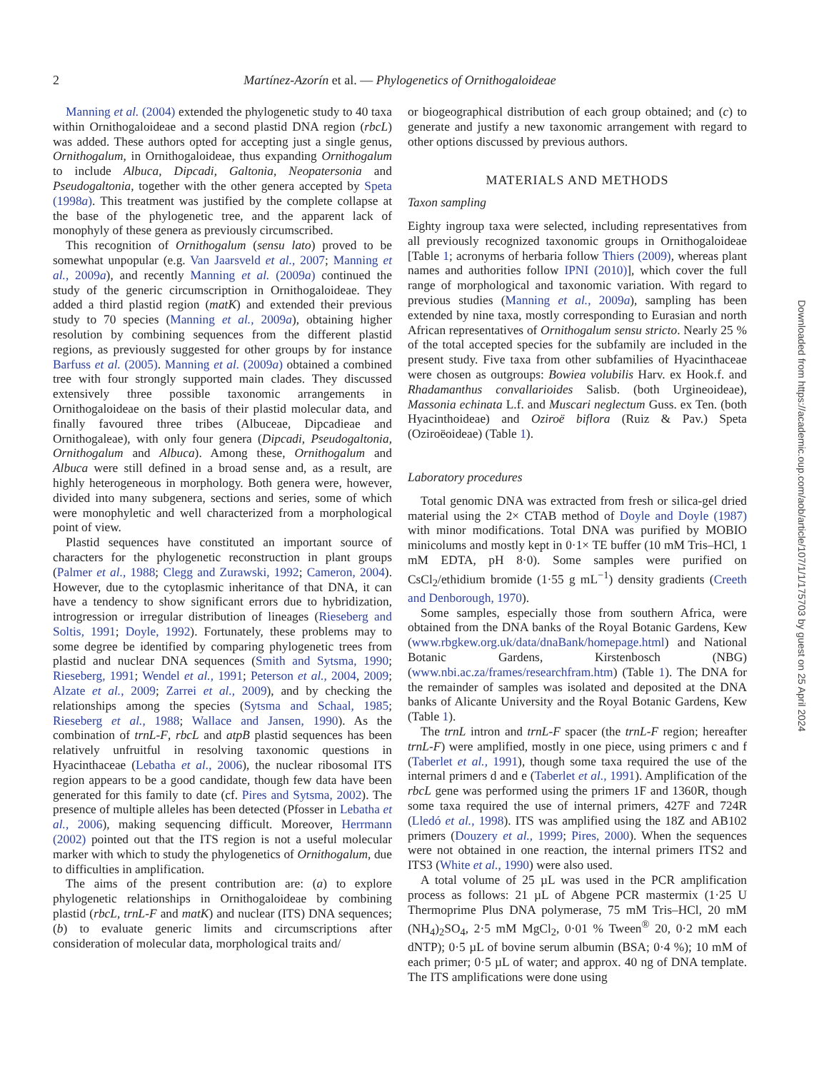2 Martínez-Azorín et al. — Phylogenetics of Ornithogaloideae
Manning et al. (2004) extended the phylogenetic study to 40 taxa within Ornithogaloideae and a second plastid DNA region (rbcL) was added. These authors opted for accepting just a single genus, Ornithogalum, in Ornithogaloideae, thus expanding Ornithogalum to include Albuca, Dipcadi, Galtonia, Neopatersonia and Pseudogaltonia, together with the other genera accepted by Speta (1998a). This treatment was justified by the complete collapse at the base of the phylogenetic tree, and the apparent lack of monophyly of these genera as previously circumscribed.
This recognition of Ornithogalum (sensu lato) proved to be somewhat unpopular (e.g. Van Jaarsveld et al., 2007; Manning et al., 2009a), and recently Manning et al. (2009a) continued the study of the generic circumscription in Ornithogaloideae. They added a third plastid region (matK) and extended their previous study to 70 species (Manning et al., 2009a), obtaining higher resolution by combining sequences from the different plastid regions, as previously suggested for other groups by for instance Barfuss et al. (2005). Manning et al. (2009a) obtained a combined tree with four strongly supported main clades. They discussed extensively three possible taxonomic arrangements in Ornithogaloideae on the basis of their plastid molecular data, and finally favoured three tribes (Albuceae, Dipcadieae and Ornithogaleae), with only four genera (Dipcadi, Pseudogaltonia, Ornithogalum and Albuca). Among these, Ornithogalum and Albuca were still defined in a broad sense and, as a result, are highly heterogeneous in morphology. Both genera were, however, divided into many subgenera, sections and series, some of which were monophyletic and well characterized from a morphological point of view.
Plastid sequences have constituted an important source of characters for the phylogenetic reconstruction in plant groups (Palmer et al., 1988; Clegg and Zurawski, 1992; Cameron, 2004). However, due to the cytoplasmic inheritance of that DNA, it can have a tendency to show significant errors due to hybridization, introgression or irregular distribution of lineages (Rieseberg and Soltis, 1991; Doyle, 1992). Fortunately, these problems may to some degree be identified by comparing phylogenetic trees from plastid and nuclear DNA sequences (Smith and Sytsma, 1990; Rieseberg, 1991; Wendel et al., 1991; Peterson et al., 2004, 2009; Alzate et al., 2009; Zarrei et al., 2009), and by checking the relationships among the species (Sytsma and Schaal, 1985; Rieseberg et al., 1988; Wallace and Jansen, 1990). As the combination of trnL-F, rbcL and atpB plastid sequences has been relatively unfruitful in resolving taxonomic questions in Hyacinthaceae (Lebatha et al., 2006), the nuclear ribosomal ITS region appears to be a good candidate, though few data have been generated for this family to date (cf. Pires and Sytsma, 2002). The presence of multiple alleles has been detected (Pfosser in Lebatha et al., 2006), making sequencing difficult. Moreover, Herrmann (2002) pointed out that the ITS region is not a useful molecular marker with which to study the phylogenetics of Ornithogalum, due to difficulties in amplification.
The aims of the present contribution are: (a) to explore phylogenetic relationships in Ornithogaloideae by combining plastid (rbcL, trnL-F and matK) and nuclear (ITS) DNA sequences; (b) to evaluate generic limits and circumscriptions after consideration of molecular data, morphological traits and/
or biogeographical distribution of each group obtained; and (c) to generate and justify a new taxonomic arrangement with regard to other options discussed by previous authors.
MATERIALS AND METHODS
Taxon sampling
Eighty ingroup taxa were selected, including representatives from all previously recognized taxonomic groups in Ornithogaloideae [Table 1; acronyms of herbaria follow Thiers (2009), whereas plant names and authorities follow IPNI (2010)], which cover the full range of morphological and taxonomic variation. With regard to previous studies (Manning et al., 2009a), sampling has been extended by nine taxa, mostly corresponding to Eurasian and north African representatives of Ornithogalum sensu stricto. Nearly 25 % of the total accepted species for the subfamily are included in the present study. Five taxa from other subfamilies of Hyacinthaceae were chosen as outgroups: Bowiea volubilis Harv. ex Hook.f. and Rhadamanthus convallarioides Salisb. (both Urgineoideae), Massonia echinata L.f. and Muscari neglectum Guss. ex Ten. (both Hyacinthoideae) and Oziroë biflora (Ruiz & Pav.) Speta (Oziroëoideae) (Table 1).
Laboratory procedures
Total genomic DNA was extracted from fresh or silica-gel dried material using the 2× CTAB method of Doyle and Doyle (1987) with minor modifications. Total DNA was purified by MOBIO minicolums and mostly kept in 0·1× TE buffer (10 mM Tris–HCl, 1 mM EDTA, pH 8·0). Some samples were purified on CsCl<sub>2</sub>/ethidium bromide (1·55 g mL<sup>−1</sup>) density gradients (Creeth and Denborough, 1970).
Some samples, especially those from southern Africa, were obtained from the DNA banks of the Royal Botanic Gardens, Kew (www.rbgkew.org.uk/data/dnaBank/homepage.html) and National Botanic Gardens, Kirstenbosch (NBG) (www.nbi.ac.za/frames/researchfram.htm) (Table 1). The DNA for the remainder of samples was isolated and deposited at the DNA banks of Alicante University and the Royal Botanic Gardens, Kew (Table 1).
The trnL intron and trnL-F spacer (the trnL-F region; hereafter trnL-F) were amplified, mostly in one piece, using primers c and f (Taberlet et al., 1991), though some taxa required the use of the internal primers d and e (Taberlet et al., 1991). Amplification of the rbcL gene was performed using the primers 1F and 1360R, though some taxa required the use of internal primers, 427F and 724R (Lledó et al., 1998). ITS was amplified using the 18Z and AB102 primers (Douzery et al., 1999; Pires, 2000). When the sequences were not obtained in one reaction, the internal primers ITS2 and ITS3 (White et al., 1990) were also used.
A total volume of 25 µL was used in the PCR amplification process as follows: 21 µL of Abgene PCR mastermix (1·25 U Thermoprime Plus DNA polymerase, 75 mM Tris–HCl, 20 mM (NH<sub>4</sub>)<sub>2</sub>SO<sub>4</sub>, 2·5 mM MgCl<sub>2</sub>, 0·01 % Tween<sup>®</sup> 20, 0·2 mM each dNTP); 0·5 µL of bovine serum albumin (BSA; 0·4 %); 10 mM of each primer; 0·5 µL of water; and approx. 40 ng of DNA template. The ITS amplifications were done using
Downloaded from https://academic.oup.com/aob/article/107/1/1/175703 by guest on 25 April 2024